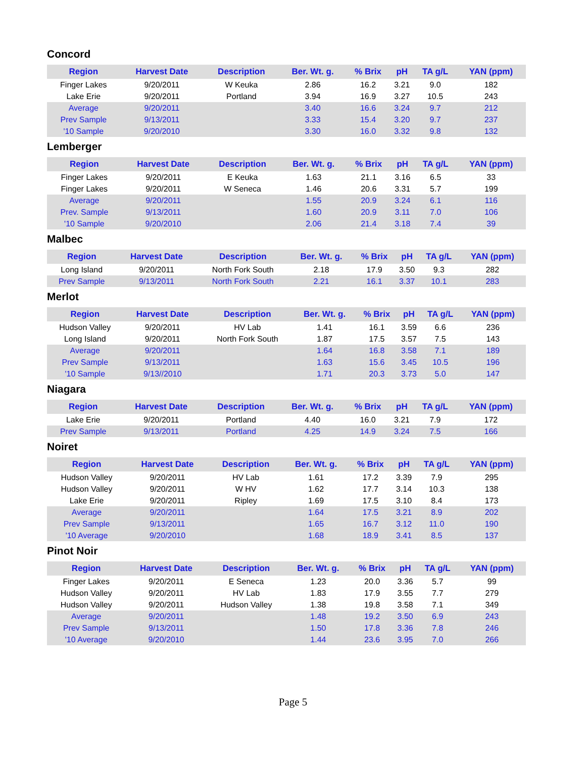Concord
| Region | Harvest Date | Description | Ber. Wt. g. | % Brix | pH | TA g/L | YAN (ppm) |
| --- | --- | --- | --- | --- | --- | --- | --- |
| Finger Lakes | 9/20/2011 | W Keuka | 2.86 | 16.2 | 3.21 | 9.0 | 182 |
| Lake Erie | 9/20/2011 | Portland | 3.94 | 16.9 | 3.27 | 10.5 | 243 |
| Average | 9/20/2011 | | 3.40 | 16.6 | 3.24 | 9.7 | 212 |
| Prev Sample | 9/13/2011 | | 3.33 | 15.4 | 3.20 | 9.7 | 237 |
| '10 Sample | 9/20/2010 | | 3.30 | 16.0 | 3.32 | 9.8 | 132 |
Lemberger
| Region | Harvest Date | Description | Ber. Wt. g. | % Brix | pH | TA g/L | YAN (ppm) |
| --- | --- | --- | --- | --- | --- | --- | --- |
| Finger Lakes | 9/20/2011 | E Keuka | 1.63 | 21.1 | 3.16 | 6.5 | 33 |
| Finger Lakes | 9/20/2011 | W Seneca | 1.46 | 20.6 | 3.31 | 5.7 | 199 |
| Average | 9/20/2011 | | 1.55 | 20.9 | 3.24 | 6.1 | 116 |
| Prev. Sample | 9/13/2011 | | 1.60 | 20.9 | 3.11 | 7.0 | 106 |
| '10 Sample | 9/20/2010 | | 2.06 | 21.4 | 3.18 | 7.4 | 39 |
Malbec
| Region | Harvest Date | Description | Ber. Wt. g. | % Brix | pH | TA g/L | YAN (ppm) |
| --- | --- | --- | --- | --- | --- | --- | --- |
| Long Island | 9/20/2011 | North Fork South | 2.18 | 17.9 | 3.50 | 9.3 | 282 |
| Prev Sample | 9/13/2011 | North Fork South | 2.21 | 16.1 | 3.37 | 10.1 | 283 |
Merlot
| Region | Harvest Date | Description | Ber. Wt. g. | % Brix | pH | TA g/L | YAN (ppm) |
| --- | --- | --- | --- | --- | --- | --- | --- |
| Hudson Valley | 9/20/2011 | HV Lab | 1.41 | 16.1 | 3.59 | 6.6 | 236 |
| Long Island | 9/20/2011 | North Fork South | 1.87 | 17.5 | 3.57 | 7.5 | 143 |
| Average | 9/20/2011 | | 1.64 | 16.8 | 3.58 | 7.1 | 189 |
| Prev Sample | 9/13/2011 | | 1.63 | 15.6 | 3.45 | 10.5 | 196 |
| '10 Sample | 9/13//2010 | | 1.71 | 20.3 | 3.73 | 5.0 | 147 |
Niagara
| Region | Harvest Date | Description | Ber. Wt. g. | % Brix | pH | TA g/L | YAN (ppm) |
| --- | --- | --- | --- | --- | --- | --- | --- |
| Lake Erie | 9/20/2011 | Portland | 4.40 | 16.0 | 3.21 | 7.9 | 172 |
| Prev Sample | 9/13/2011 | Portland | 4.25 | 14.9 | 3.24 | 7.5 | 166 |
Noiret
| Region | Harvest Date | Description | Ber. Wt. g. | % Brix | pH | TA g/L | YAN (ppm) |
| --- | --- | --- | --- | --- | --- | --- | --- |
| Hudson Valley | 9/20/2011 | HV Lab | 1.61 | 17.2 | 3.39 | 7.9 | 295 |
| Hudson Valley | 9/20/2011 | W HV | 1.62 | 17.7 | 3.14 | 10.3 | 138 |
| Lake Erie | 9/20/2011 | Ripley | 1.69 | 17.5 | 3.10 | 8.4 | 173 |
| Average | 9/20/2011 | | 1.64 | 17.5 | 3.21 | 8.9 | 202 |
| Prev Sample | 9/13/2011 | | 1.65 | 16.7 | 3.12 | 11.0 | 190 |
| '10 Average | 9/20/2010 | | 1.68 | 18.9 | 3.41 | 8.5 | 137 |
Pinot Noir
| Region | Harvest Date | Description | Ber. Wt. g. | % Brix | pH | TA g/L | YAN (ppm) |
| --- | --- | --- | --- | --- | --- | --- | --- |
| Finger Lakes | 9/20/2011 | E Seneca | 1.23 | 20.0 | 3.36 | 5.7 | 99 |
| Hudson Valley | 9/20/2011 | HV Lab | 1.83 | 17.9 | 3.55 | 7.7 | 279 |
| Hudson Valley | 9/20/2011 | Hudson Valley | 1.38 | 19.8 | 3.58 | 7.1 | 349 |
| Average | 9/20/2011 | | 1.48 | 19.2 | 3.50 | 6.9 | 243 |
| Prev Sample | 9/13/2011 | | 1.50 | 17.8 | 3.36 | 7.8 | 246 |
| '10 Average | 9/20/2010 | | 1.44 | 23.6 | 3.95 | 7.0 | 266 |
Page 5